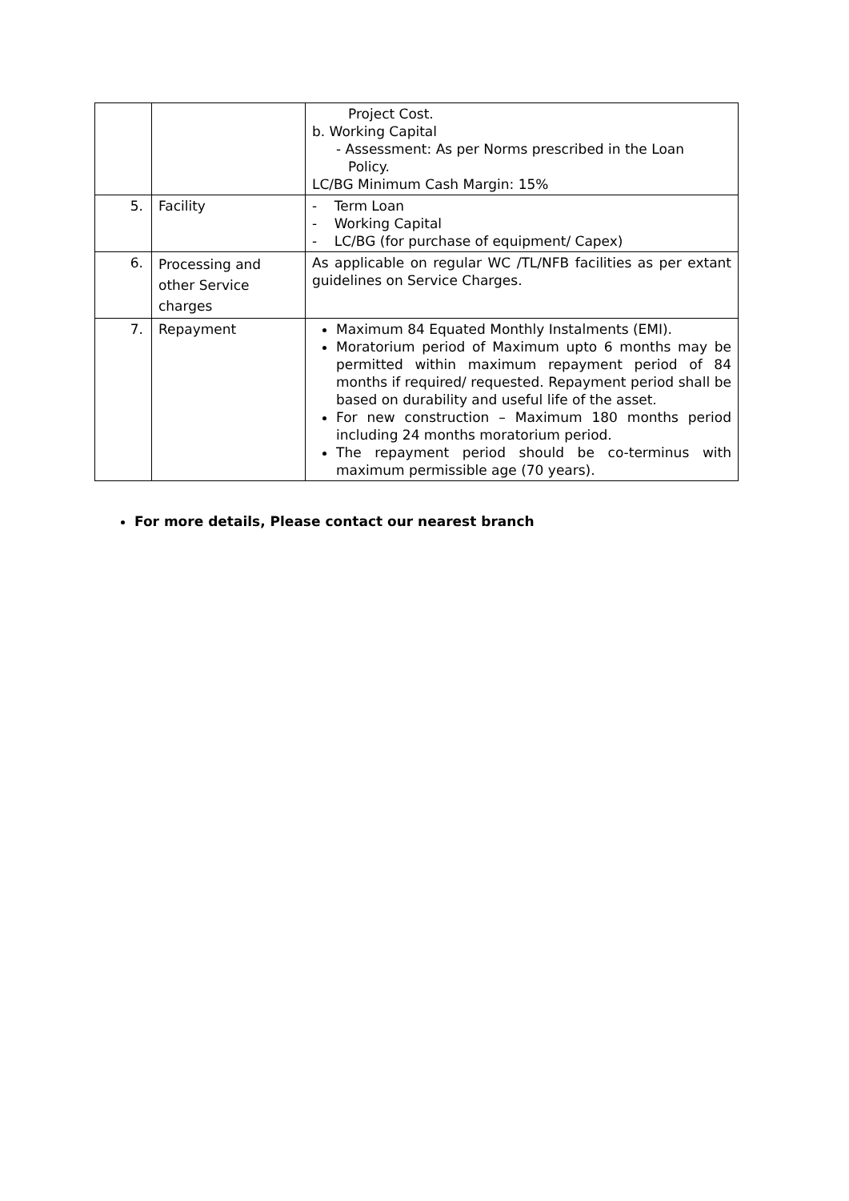| | | Project Cost. b. Working Capital - Assessment: As per Norms prescribed in the Loan Policy. LC/BG Minimum Cash Margin: 15% |
| 5. | Facility | - Term Loan - Working Capital - LC/BG (for purchase of equipment/ Capex) |
| 6. | Processing and other Service charges | As applicable on regular WC /TL/NFB facilities as per extant guidelines on Service Charges. |
| 7. | Repayment | Maximum 84 Equated Monthly Instalments (EMI). Moratorium period of Maximum upto 6 months may be permitted within maximum repayment period of 84 months if required/ requested. Repayment period shall be based on durability and useful life of the asset. For new construction – Maximum 180 months period including 24 months moratorium period. The repayment period should be co-terminus with maximum permissible age (70 years). |
For more details, Please contact our nearest branch